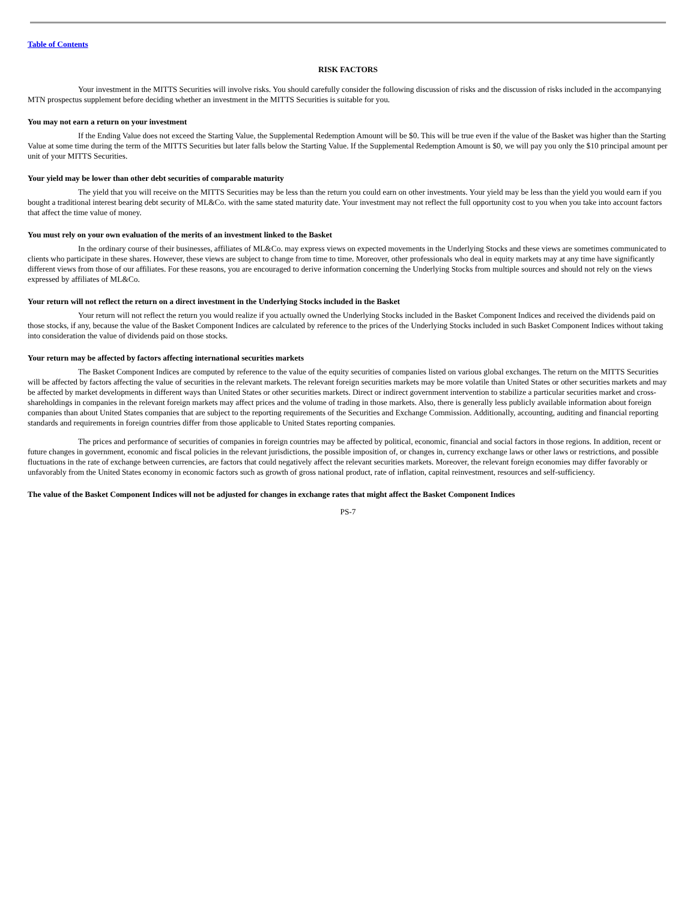Table of Contents
RISK FACTORS
Your investment in the MITTS Securities will involve risks. You should carefully consider the following discussion of risks and the discussion of risks included in the accompanying MTN prospectus supplement before deciding whether an investment in the MITTS Securities is suitable for you.
You may not earn a return on your investment
If the Ending Value does not exceed the Starting Value, the Supplemental Redemption Amount will be $0. This will be true even if the value of the Basket was higher than the Starting Value at some time during the term of the MITTS Securities but later falls below the Starting Value. If the Supplemental Redemption Amount is $0, we will pay you only the $10 principal amount per unit of your MITTS Securities.
Your yield may be lower than other debt securities of comparable maturity
The yield that you will receive on the MITTS Securities may be less than the return you could earn on other investments. Your yield may be less than the yield you would earn if you bought a traditional interest bearing debt security of ML&Co. with the same stated maturity date. Your investment may not reflect the full opportunity cost to you when you take into account factors that affect the time value of money.
You must rely on your own evaluation of the merits of an investment linked to the Basket
In the ordinary course of their businesses, affiliates of ML&Co. may express views on expected movements in the Underlying Stocks and these views are sometimes communicated to clients who participate in these shares. However, these views are subject to change from time to time. Moreover, other professionals who deal in equity markets may at any time have significantly different views from those of our affiliates. For these reasons, you are encouraged to derive information concerning the Underlying Stocks from multiple sources and should not rely on the views expressed by affiliates of ML&Co.
Your return will not reflect the return on a direct investment in the Underlying Stocks included in the Basket
Your return will not reflect the return you would realize if you actually owned the Underlying Stocks included in the Basket Component Indices and received the dividends paid on those stocks, if any, because the value of the Basket Component Indices are calculated by reference to the prices of the Underlying Stocks included in such Basket Component Indices without taking into consideration the value of dividends paid on those stocks.
Your return may be affected by factors affecting international securities markets
The Basket Component Indices are computed by reference to the value of the equity securities of companies listed on various global exchanges. The return on the MITTS Securities will be affected by factors affecting the value of securities in the relevant markets. The relevant foreign securities markets may be more volatile than United States or other securities markets and may be affected by market developments in different ways than United States or other securities markets. Direct or indirect government intervention to stabilize a particular securities market and cross-shareholdings in companies in the relevant foreign markets may affect prices and the volume of trading in those markets. Also, there is generally less publicly available information about foreign companies than about United States companies that are subject to the reporting requirements of the Securities and Exchange Commission. Additionally, accounting, auditing and financial reporting standards and requirements in foreign countries differ from those applicable to United States reporting companies.
The prices and performance of securities of companies in foreign countries may be affected by political, economic, financial and social factors in those regions. In addition, recent or future changes in government, economic and fiscal policies in the relevant jurisdictions, the possible imposition of, or changes in, currency exchange laws or other laws or restrictions, and possible fluctuations in the rate of exchange between currencies, are factors that could negatively affect the relevant securities markets. Moreover, the relevant foreign economies may differ favorably or unfavorably from the United States economy in economic factors such as growth of gross national product, rate of inflation, capital reinvestment, resources and self-sufficiency.
The value of the Basket Component Indices will not be adjusted for changes in exchange rates that might affect the Basket Component Indices
PS-7